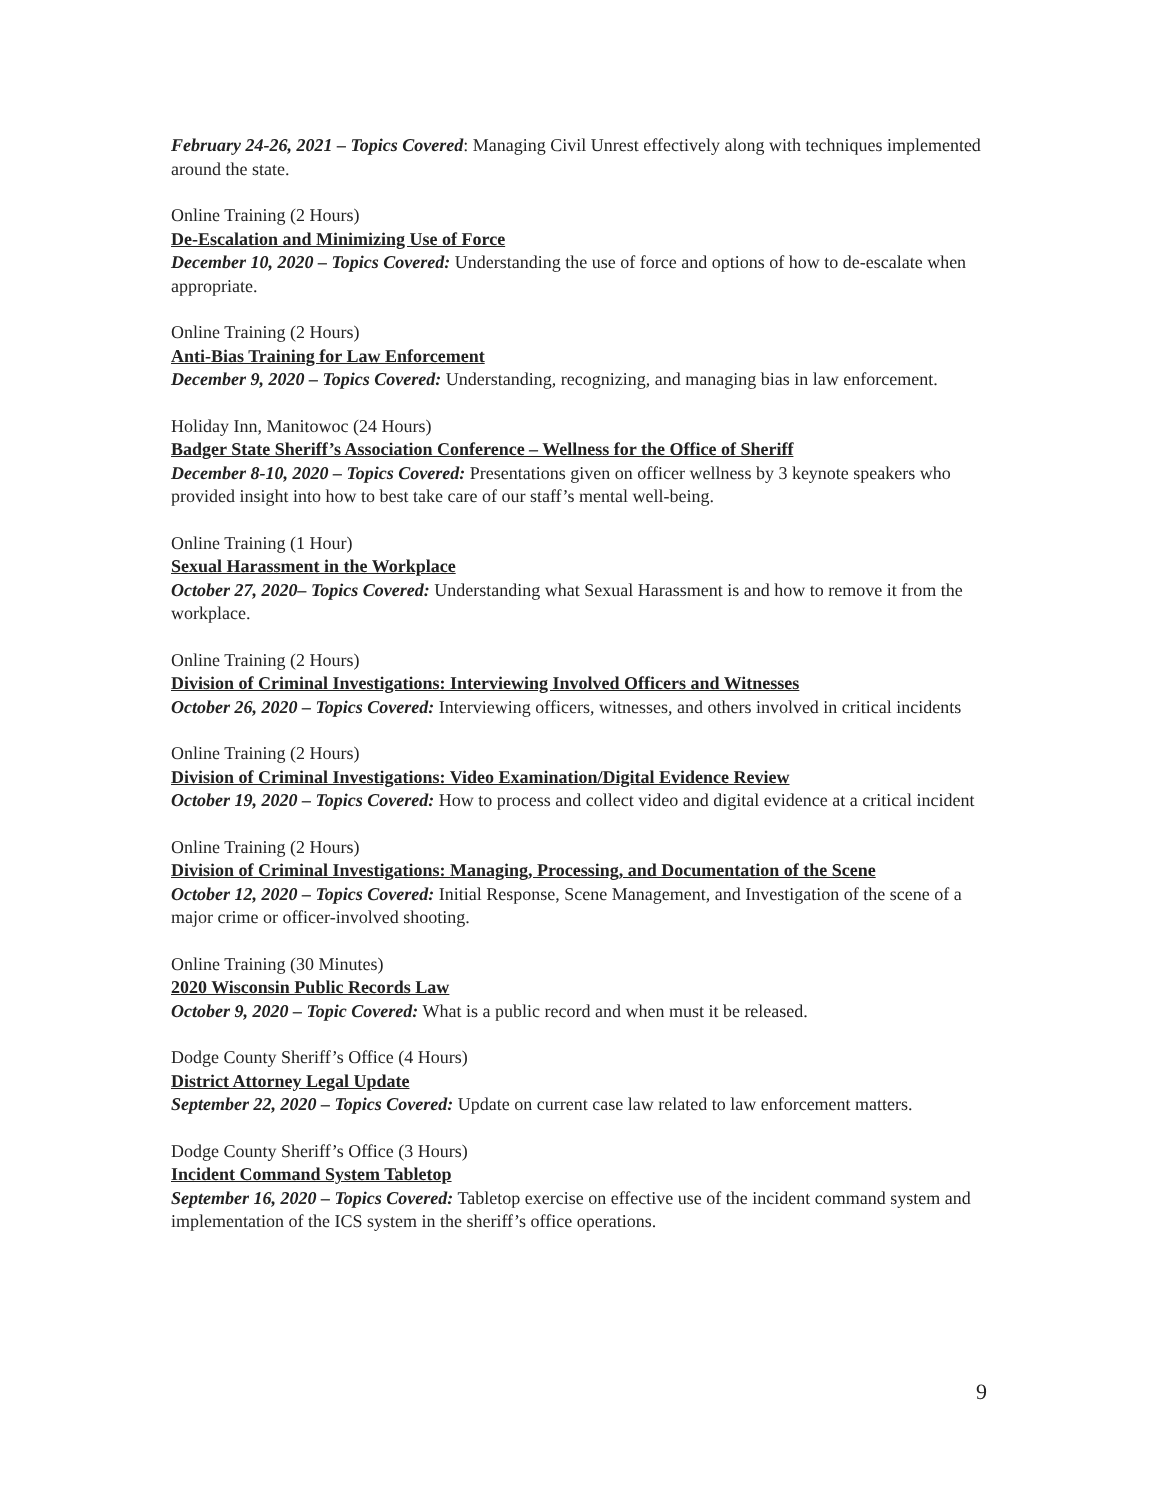February 24-26, 2021 – Topics Covered: Managing Civil Unrest effectively along with techniques implemented around the state.
Online Training (2 Hours)
De-Escalation and Minimizing Use of Force
December 10, 2020 – Topics Covered: Understanding the use of force and options of how to de-escalate when appropriate.
Online Training (2 Hours)
Anti-Bias Training for Law Enforcement
December 9, 2020 – Topics Covered: Understanding, recognizing, and managing bias in law enforcement.
Holiday Inn, Manitowoc (24 Hours)
Badger State Sheriff’s Association Conference – Wellness for the Office of Sheriff
December 8-10, 2020 – Topics Covered: Presentations given on officer wellness by 3 keynote speakers who provided insight into how to best take care of our staff’s mental well-being.
Online Training (1 Hour)
Sexual Harassment in the Workplace
October 27, 2020– Topics Covered: Understanding what Sexual Harassment is and how to remove it from the workplace.
Online Training (2 Hours)
Division of Criminal Investigations: Interviewing Involved Officers and Witnesses
October 26, 2020 – Topics Covered: Interviewing officers, witnesses, and others involved in critical incidents
Online Training (2 Hours)
Division of Criminal Investigations: Video Examination/Digital Evidence Review
October 19, 2020 – Topics Covered: How to process and collect video and digital evidence at a critical incident
Online Training (2 Hours)
Division of Criminal Investigations: Managing, Processing, and Documentation of the Scene
October 12, 2020 – Topics Covered: Initial Response, Scene Management, and Investigation of the scene of a major crime or officer-involved shooting.
Online Training (30 Minutes)
2020 Wisconsin Public Records Law
October 9, 2020 – Topic Covered: What is a public record and when must it be released.
Dodge County Sheriff’s Office (4 Hours)
District Attorney Legal Update
September 22, 2020 – Topics Covered: Update on current case law related to law enforcement matters.
Dodge County Sheriff’s Office (3 Hours)
Incident Command System Tabletop
September 16, 2020 – Topics Covered: Tabletop exercise on effective use of the incident command system and implementation of the ICS system in the sheriff’s office operations.
9